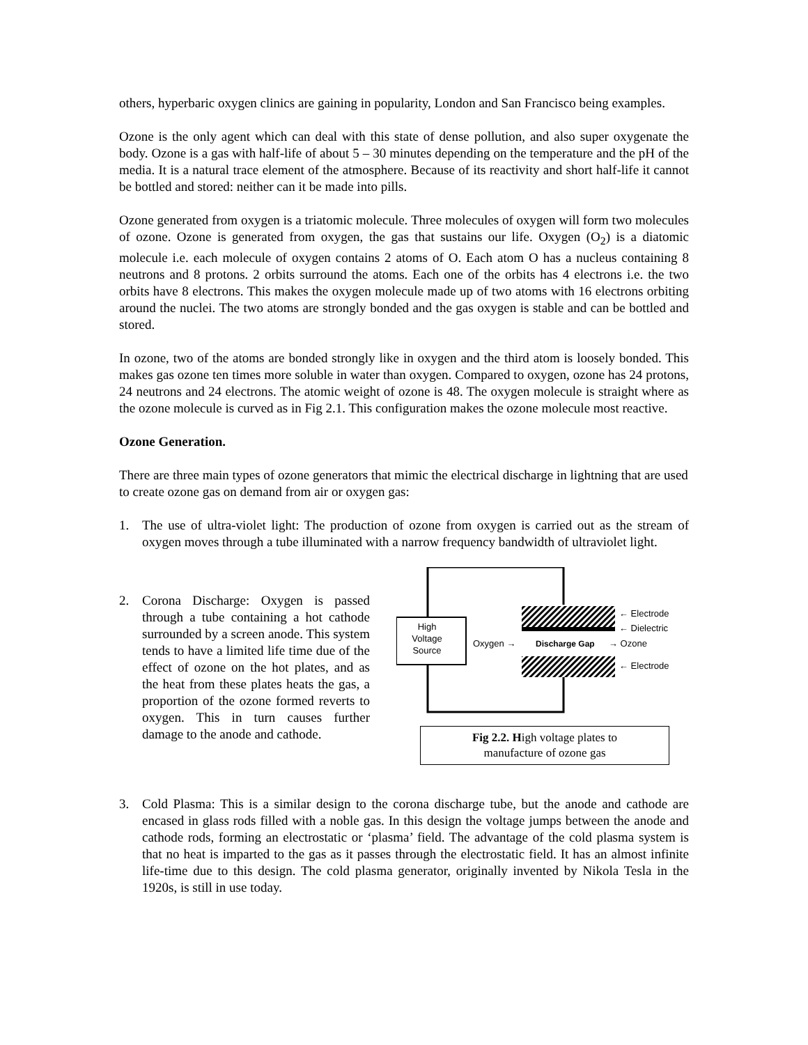others, hyperbaric oxygen clinics are gaining in popularity, London and San Francisco being examples.
Ozone is the only agent which can deal with this state of dense pollution, and also super oxygenate the body. Ozone is a gas with half-life of about 5 – 30 minutes depending on the temperature and the pH of the media. It is a natural trace element of the atmosphere. Because of its reactivity and short half-life it cannot be bottled and stored: neither can it be made into pills.
Ozone generated from oxygen is a triatomic molecule. Three molecules of oxygen will form two molecules of ozone. Ozone is generated from oxygen, the gas that sustains our life. Oxygen (O<sub>2</sub>) is a diatomic molecule i.e. each molecule of oxygen contains 2 atoms of O. Each atom O has a nucleus containing 8 neutrons and 8 protons. 2 orbits surround the atoms. Each one of the orbits has 4 electrons i.e. the two orbits have 8 electrons. This makes the oxygen molecule made up of two atoms with 16 electrons orbiting around the nuclei. The two atoms are strongly bonded and the gas oxygen is stable and can be bottled and stored.
In ozone, two of the atoms are bonded strongly like in oxygen and the third atom is loosely bonded. This makes gas ozone ten times more soluble in water than oxygen. Compared to oxygen, ozone has 24 protons, 24 neutrons and 24 electrons. The atomic weight of ozone is 48. The oxygen molecule is straight where as the ozone molecule is curved as in Fig 2.1. This configuration makes the ozone molecule most reactive.
Ozone Generation.
There are three main types of ozone generators that mimic the electrical discharge in lightning that are used to create ozone gas on demand from air or oxygen gas:
1. The use of ultra-violet light: The production of ozone from oxygen is carried out as the stream of oxygen moves through a tube illuminated with a narrow frequency bandwidth of ultraviolet light.
2. Corona Discharge: Oxygen is passed through a tube containing a hot cathode surrounded by a screen anode. This system tends to have a limited life time due of the effect of ozone on the hot plates, and as the heat from these plates heats the gas, a proportion of the ozone formed reverts to oxygen. This in turn causes further damage to the anode and cathode.
High
Voltage
Source
Oxygen →
Discharge Gap
→ Ozone
← Electrode
← Dielectric
← Electrode
Fig 2.2. High voltage plates to
manufacture of ozone gas
3. Cold Plasma: This is a similar design to the corona discharge tube, but the anode and cathode are encased in glass rods filled with a noble gas. In this design the voltage jumps between the anode and cathode rods, forming an electrostatic or ‘plasma’ field. The advantage of the cold plasma system is that no heat is imparted to the gas as it passes through the electrostatic field. It has an almost infinite life-time due to this design. The cold plasma generator, originally invented by Nikola Tesla in the 1920s, is still in use today.